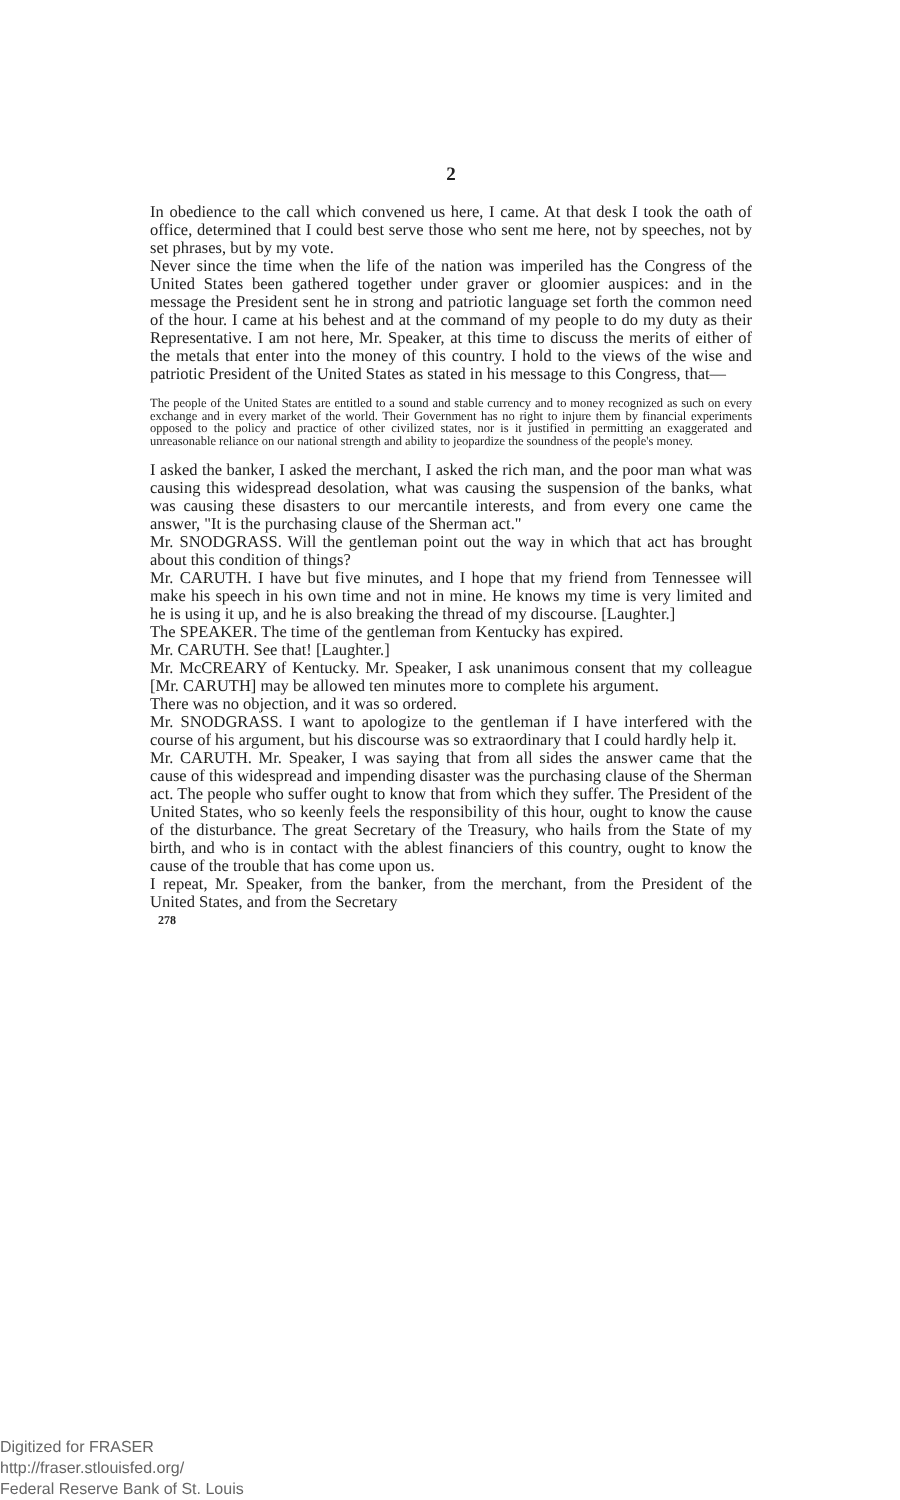2
In obedience to the call which convened us here, I came. At that desk I took the oath of office, determined that I could best serve those who sent me here, not by speeches, not by set phrases, but by my vote.
Never since the time when the life of the nation was imperiled has the Congress of the United States been gathered together under graver or gloomier auspices: and in the message the President sent he in strong and patriotic language set forth the common need of the hour. I came at his behest and at the command of my people to do my duty as their Representative. I am not here, Mr. Speaker, at this time to discuss the merits of either of the metals that enter into the money of this country. I hold to the views of the wise and patriotic President of the United States as stated in his message to this Congress, that—
The people of the United States are entitled to a sound and stable currency and to money recognized as such on every exchange and in every market of the world. Their Government has no right to injure them by financial experiments opposed to the policy and practice of other civilized states, nor is it justified in permitting an exaggerated and unreasonable reliance on our national strength and ability to jeopardize the soundness of the people's money.
I asked the banker, I asked the merchant, I asked the rich man, and the poor man what was causing this widespread desolation, what was causing the suspension of the banks, what was causing these disasters to our mercantile interests, and from every one came the answer, "It is the purchasing clause of the Sherman act."
Mr. SNODGRASS. Will the gentleman point out the way in which that act has brought about this condition of things?
Mr. CARUTH. I have but five minutes, and I hope that my friend from Tennessee will make his speech in his own time and not in mine. He knows my time is very limited and he is using it up, and he is also breaking the thread of my discourse. [Laughter.]
The SPEAKER. The time of the gentleman from Kentucky has expired.
Mr. CARUTH. See that! [Laughter.]
Mr. McCREARY of Kentucky. Mr. Speaker, I ask unanimous consent that my colleague [Mr. CARUTH] may be allowed ten minutes more to complete his argument.
There was no objection, and it was so ordered.
Mr. SNODGRASS. I want to apologize to the gentleman if I have interfered with the course of his argument, but his discourse was so extraordinary that I could hardly help it.
Mr. CARUTH. Mr. Speaker, I was saying that from all sides the answer came that the cause of this widespread and impending disaster was the purchasing clause of the Sherman act. The people who suffer ought to know that from which they suffer. The President of the United States, who so keenly feels the responsibility of this hour, ought to know the cause of the disturbance. The great Secretary of the Treasury, who hails from the State of my birth, and who is in contact with the ablest financiers of this country, ought to know the cause of the trouble that has come upon us.
I repeat, Mr. Speaker, from the banker, from the merchant, from the President of the United States, and from the Secretary
278
Digitized for FRASER
http://fraser.stlouisfed.org/
Federal Reserve Bank of St. Louis